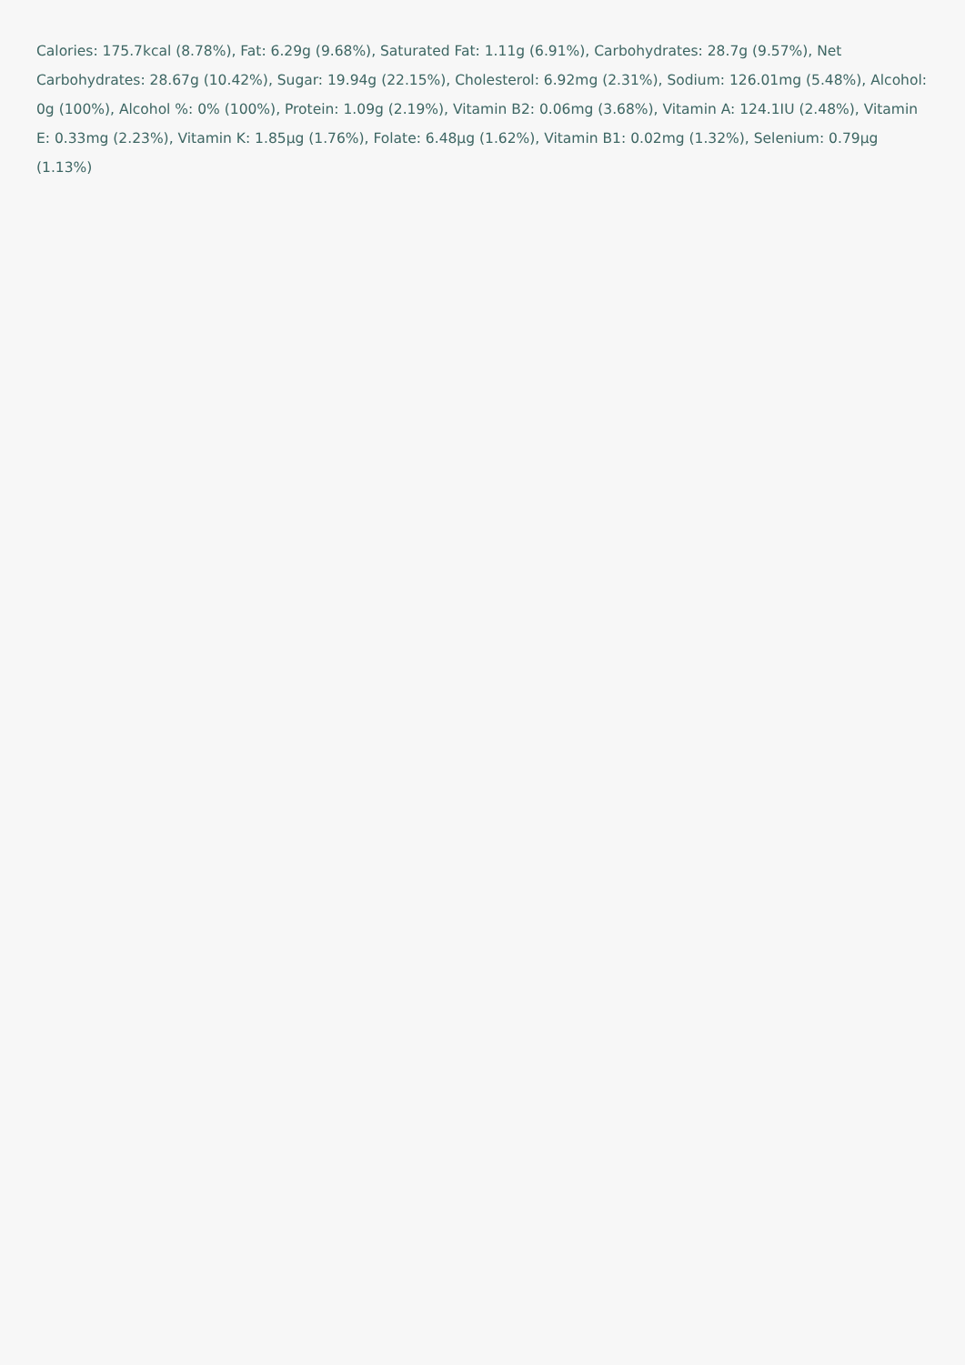Calories: 175.7kcal (8.78%), Fat: 6.29g (9.68%), Saturated Fat: 1.11g (6.91%), Carbohydrates: 28.7g (9.57%), Net Carbohydrates: 28.67g (10.42%), Sugar: 19.94g (22.15%), Cholesterol: 6.92mg (2.31%), Sodium: 126.01mg (5.48%), Alcohol: 0g (100%), Alcohol %: 0% (100%), Protein: 1.09g (2.19%), Vitamin B2: 0.06mg (3.68%), Vitamin A: 124.1IU (2.48%), Vitamin E: 0.33mg (2.23%), Vitamin K: 1.85µg (1.76%), Folate: 6.48µg (1.62%), Vitamin B1: 0.02mg (1.32%), Selenium: 0.79µg (1.13%)